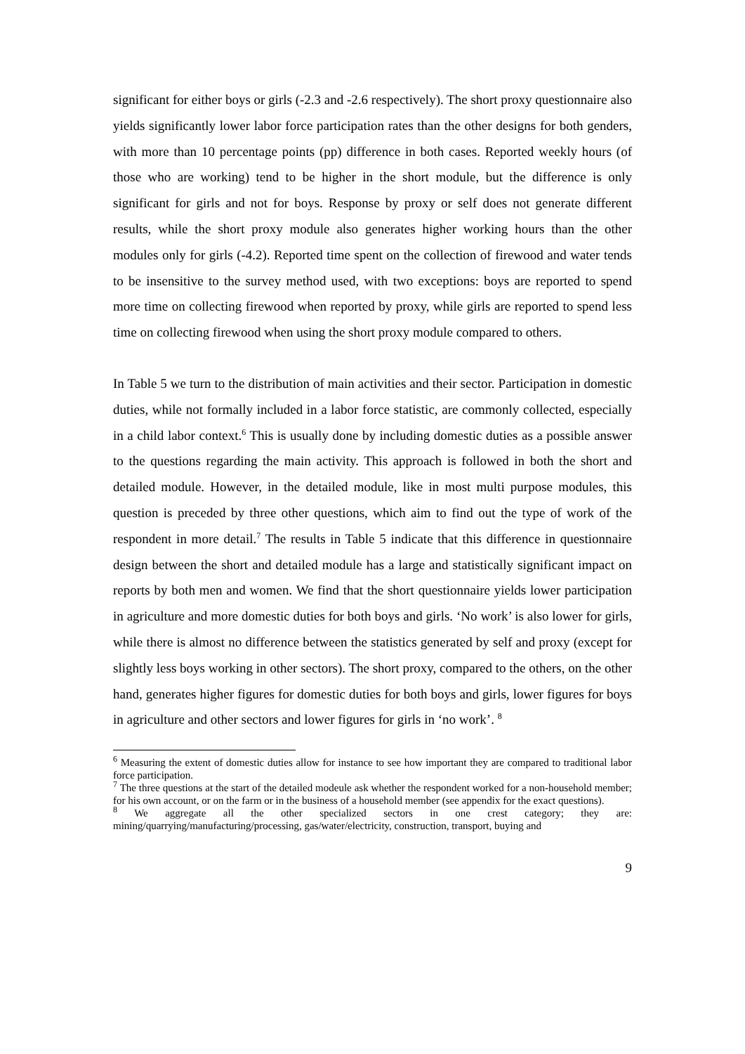significant for either boys or girls (-2.3 and -2.6 respectively). The short proxy questionnaire also yields significantly lower labor force participation rates than the other designs for both genders, with more than 10 percentage points (pp) difference in both cases. Reported weekly hours (of those who are working) tend to be higher in the short module, but the difference is only significant for girls and not for boys. Response by proxy or self does not generate different results, while the short proxy module also generates higher working hours than the other modules only for girls (-4.2). Reported time spent on the collection of firewood and water tends to be insensitive to the survey method used, with two exceptions: boys are reported to spend more time on collecting firewood when reported by proxy, while girls are reported to spend less time on collecting firewood when using the short proxy module compared to others.
In Table 5 we turn to the distribution of main activities and their sector. Participation in domestic duties, while not formally included in a labor force statistic, are commonly collected, especially in a child labor context.<sup>6</sup> This is usually done by including domestic duties as a possible answer to the questions regarding the main activity. This approach is followed in both the short and detailed module. However, in the detailed module, like in most multi purpose modules, this question is preceded by three other questions, which aim to find out the type of work of the respondent in more detail.<sup>7</sup> The results in Table 5 indicate that this difference in questionnaire design between the short and detailed module has a large and statistically significant impact on reports by both men and women. We find that the short questionnaire yields lower participation in agriculture and more domestic duties for both boys and girls. ‘No work’ is also lower for girls, while there is almost no difference between the statistics generated by self and proxy (except for slightly less boys working in other sectors). The short proxy, compared to the others, on the other hand, generates higher figures for domestic duties for both boys and girls, lower figures for boys in agriculture and other sectors and lower figures for girls in ‘no work’. <sup>8</sup>
<sup>6</sup> Measuring the extent of domestic duties allow for instance to see how important they are compared to traditional labor force participation.
<sup>7</sup> The three questions at the start of the detailed modeule ask whether the respondent worked for a non-household member; for his own account, or on the farm or in the business of a household member (see appendix for the exact questions).
<sup>8</sup> We aggregate all the other specialized sectors in one crest category; they are: mining/quarrying/manufacturing/processing, gas/water/electricity, construction, transport, buying and
9